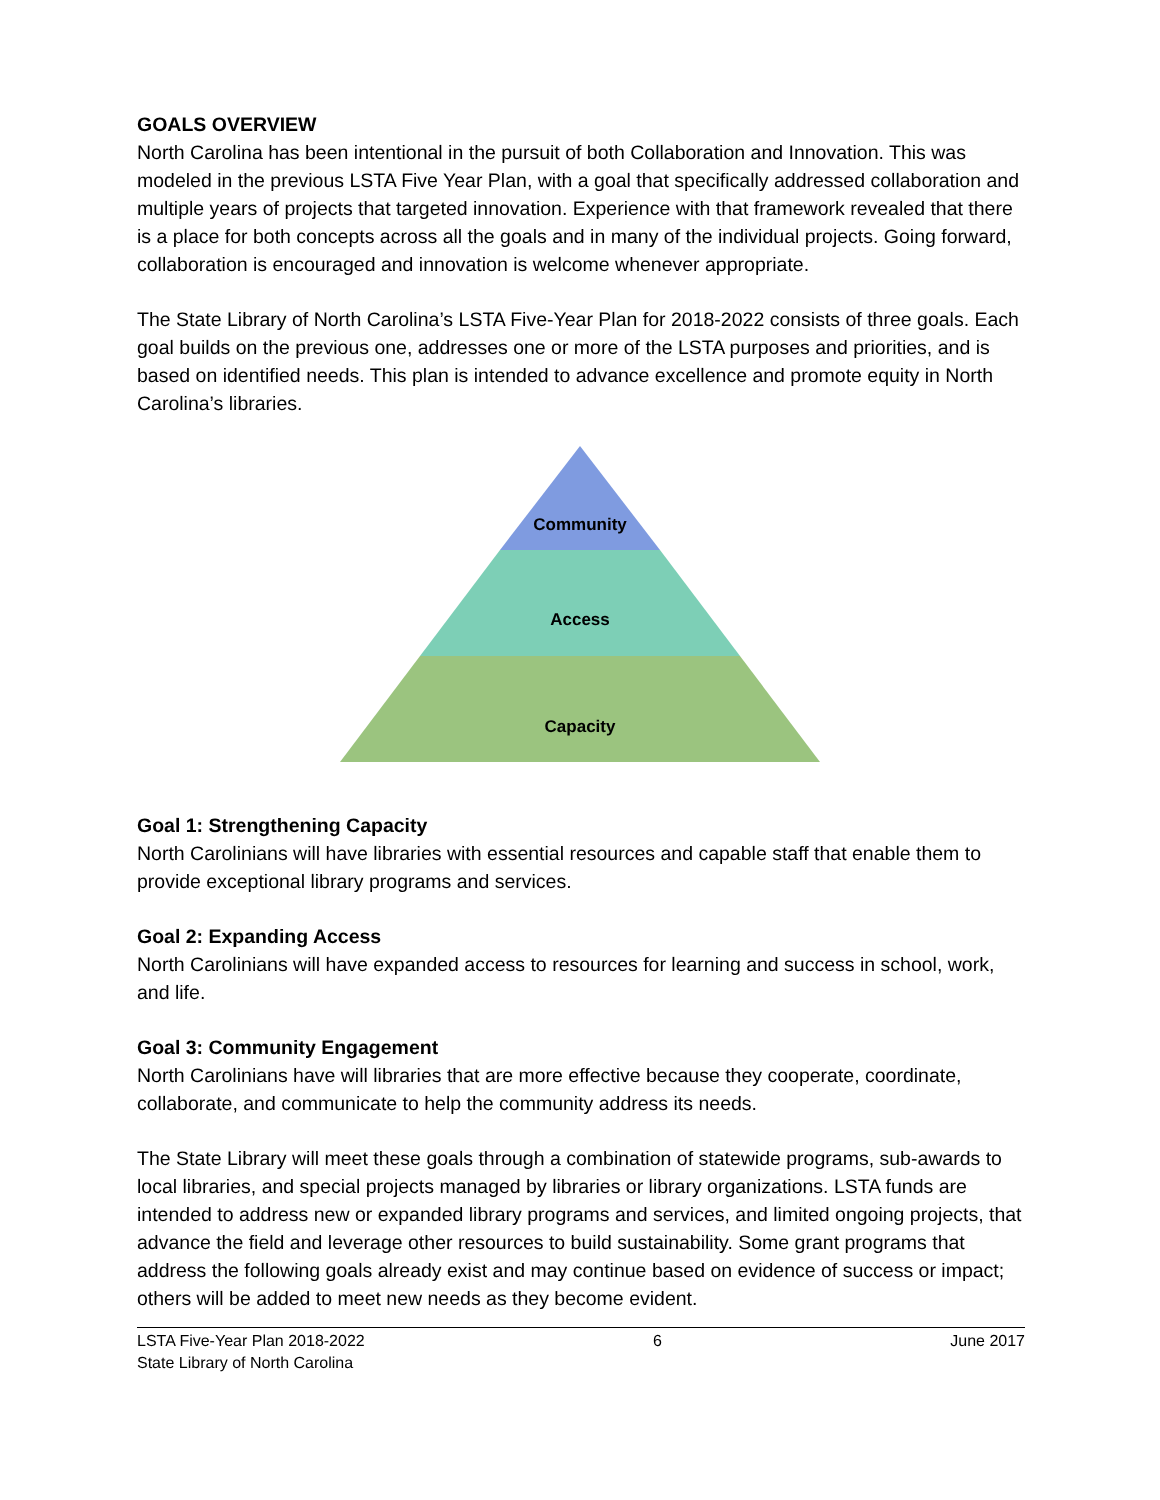GOALS OVERVIEW
North Carolina has been intentional in the pursuit of both Collaboration and Innovation. This was modeled in the previous LSTA Five Year Plan, with a goal that specifically addressed collaboration and multiple years of projects that targeted innovation. Experience with that framework revealed that there is a place for both concepts across all the goals and in many of the individual projects. Going forward, collaboration is encouraged and innovation is welcome whenever appropriate.
The State Library of North Carolina’s LSTA Five-Year Plan for 2018-2022 consists of three goals. Each goal builds on the previous one, addresses one or more of the LSTA purposes and priorities, and is based on identified needs. This plan is intended to advance excellence and promote equity in North Carolina’s libraries.
Community
Access
Capacity
Goal 1: Strengthening Capacity
North Carolinians will have libraries with essential resources and capable staff that enable them to provide exceptional library programs and services.
Goal 2: Expanding Access
North Carolinians will have expanded access to resources for learning and success in school, work, and life.
Goal 3: Community Engagement
North Carolinians have will libraries that are more effective because they cooperate, coordinate, collaborate, and communicate to help the community address its needs.
The State Library will meet these goals through a combination of statewide programs, sub-awards to local libraries, and special projects managed by libraries or library organizations. LSTA funds are intended to address new or expanded library programs and services, and limited ongoing projects, that advance the field and leverage other resources to build sustainability. Some grant programs that address the following goals already exist and may continue based on evidence of success or impact; others will be added to meet new needs as they become evident.
LSTA Five-Year Plan 2018-2022
State Library of North Carolina 6 June 2017